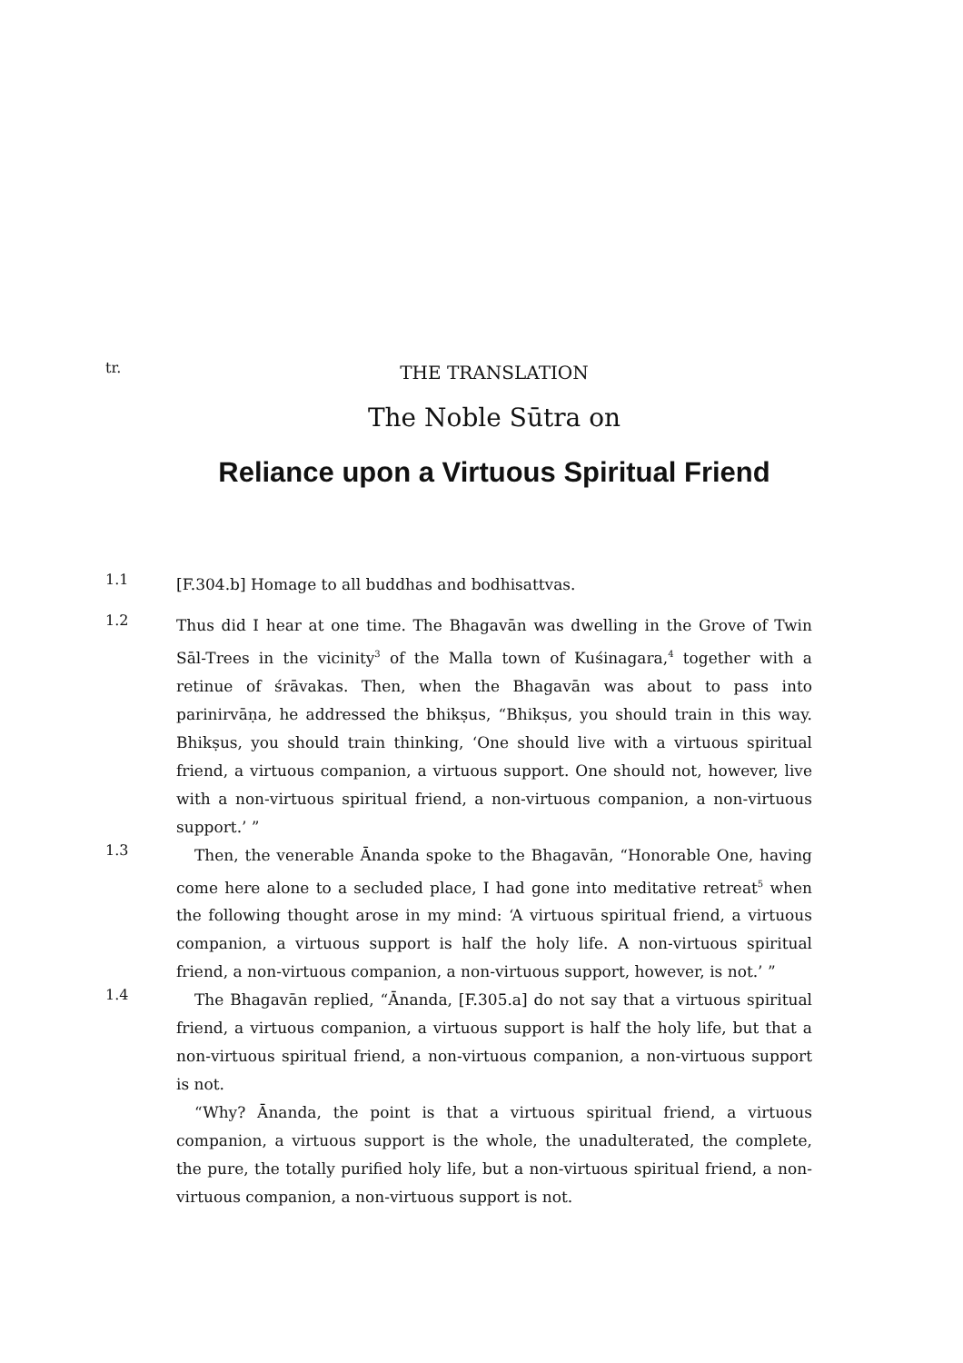tr.
THE TRANSLATION
The Noble Sūtra on
Reliance upon a Virtuous Spiritual Friend
1.1
[F.304.b] Homage to all buddhas and bodhisattvas.
1.2
Thus did I hear at one time. The Bhagavān was dwelling in the Grove of Twin Sāl-Trees in the vicinity<sup>3</sup> of the Malla town of Kuśinagara,<sup>4</sup> together with a retinue of śrāvakas. Then, when the Bhagavān was about to pass into parinirvāṇa, he addressed the bhikṣus, “Bhikṣus, you should train in this way. Bhikṣus, you should train thinking, ‘One should live with a virtuous spiritual friend, a virtuous companion, a virtuous support. One should not, however, live with a non-virtuous spiritual friend, a non-virtuous companion, a non-virtuous support.’ ”
1.3
Then, the venerable Ānanda spoke to the Bhagavān, “Honorable One, having come here alone to a secluded place, I had gone into meditative retreat<sup>5</sup> when the following thought arose in my mind: ‘A virtuous spiritual friend, a virtuous companion, a virtuous support is half the holy life. A non-virtuous spiritual friend, a non-virtuous companion, a non-virtuous support, however, is not.’ ”
1.4
The Bhagavān replied, “Ānanda, [F.305.a] do not say that a virtuous spiritual friend, a virtuous companion, a virtuous support is half the holy life, but that a non-virtuous spiritual friend, a non-virtuous companion, a non-virtuous support is not.
“Why? Ānanda, the point is that a virtuous spiritual friend, a virtuous companion, a virtuous support is the whole, the unadulterated, the complete, the pure, the totally purified holy life, but a non-virtuous spiritual friend, a non-virtuous companion, a non-virtuous support is not.